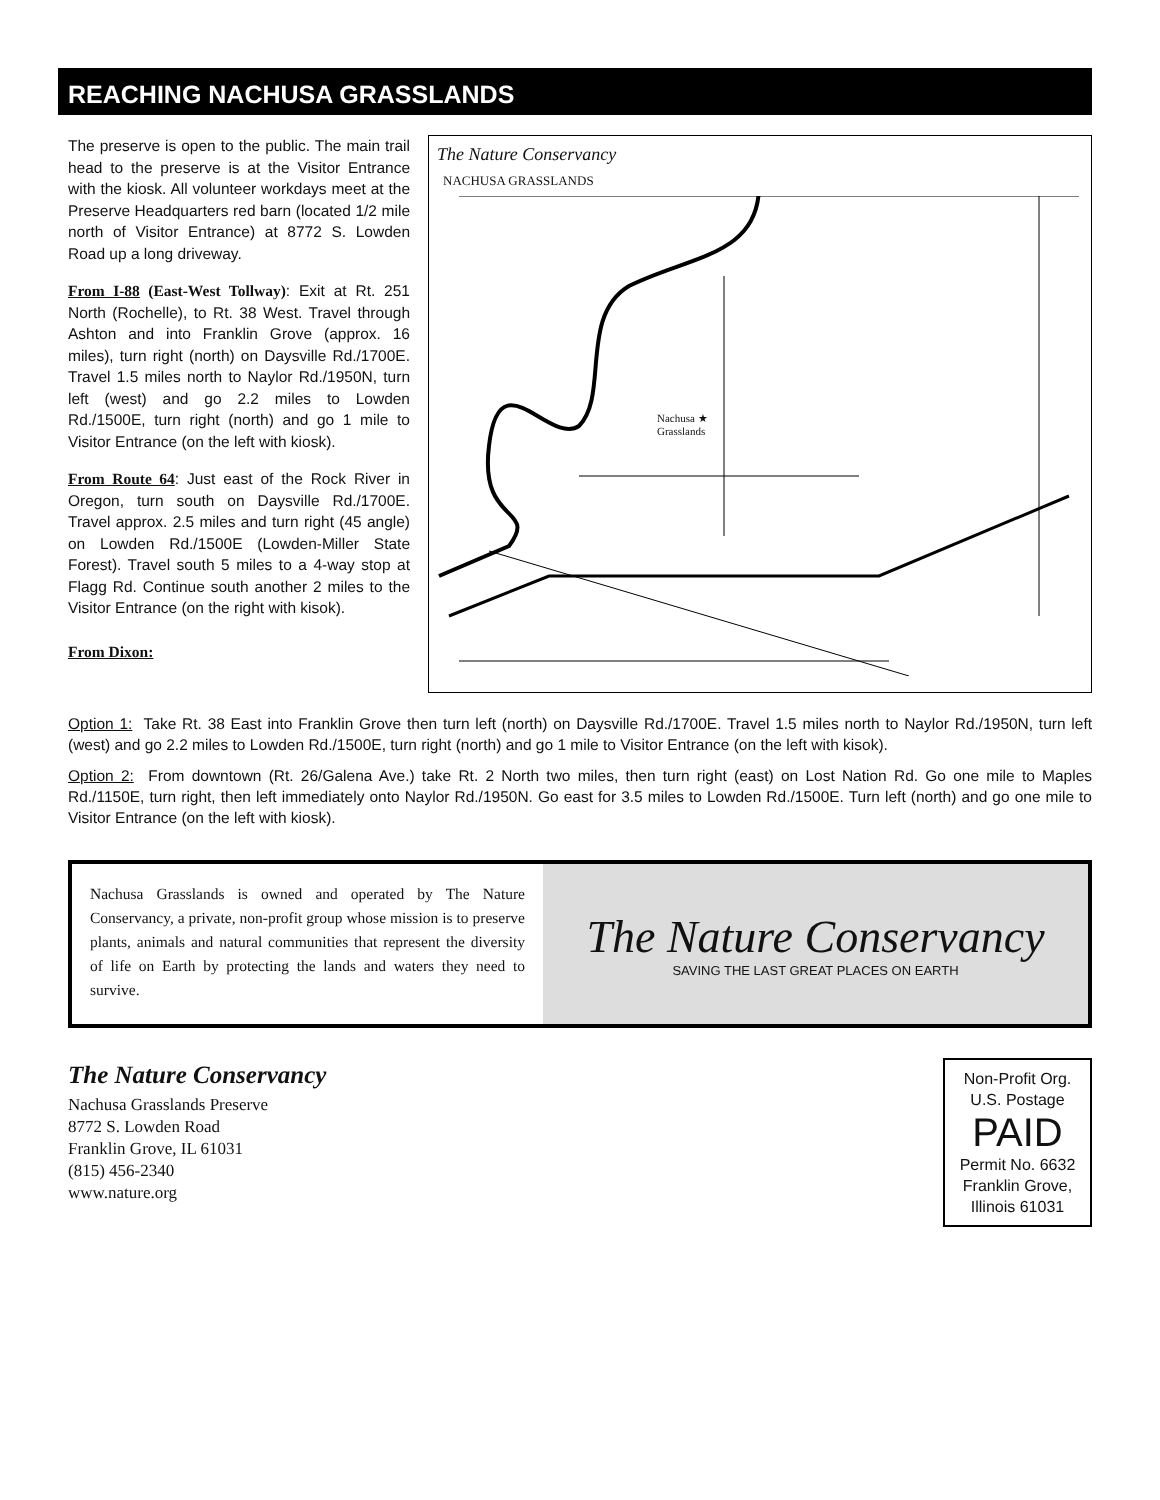REACHING NACHUSA GRASSLANDS
The preserve is open to the public. The main trail head to the preserve is at the Visitor Entrance with the kiosk. All volunteer workdays meet at the Preserve Headquarters red barn (located 1/2 mile north of Visitor Entrance) at 8772 S. Lowden Road up a long driveway.
From I-88 (East-West Tollway): Exit at Rt. 251 North (Rochelle), to Rt. 38 West. Travel through Ashton and into Franklin Grove (approx. 16 miles), turn right (north) on Daysville Rd./1700E. Travel 1.5 miles north to Naylor Rd./1950N, turn left (west) and go 2.2 miles to Lowden Rd./1500E, turn right (north) and go 1 mile to Visitor Entrance (on the left with kiosk).
From Route 64: Just east of the Rock River in Oregon, turn south on Daysville Rd./1700E. Travel approx. 2.5 miles and turn right (45 angle) on Lowden Rd./1500E (Lowden-Miller State Forest). Travel south 5 miles to a 4-way stop at Flagg Rd. Continue south another 2 miles to the Visitor Entrance (on the right with kisok).
From Dixon:
The Nature Conservancy
NACHUSA GRASSLANDS
Nachusa ★
Grasslands
Option 1: Take Rt. 38 East into Franklin Grove then turn left (north) on Daysville Rd./1700E. Travel 1.5 miles north to Naylor Rd./1950N, turn left (west) and go 2.2 miles to Lowden Rd./1500E, turn right (north) and go 1 mile to Visitor Entrance (on the left with kisok).
Option 2: From downtown (Rt. 26/Galena Ave.) take Rt. 2 North two miles, then turn right (east) on Lost Nation Rd. Go one mile to Maples Rd./1150E, turn right, then left immediately onto Naylor Rd./1950N. Go east for 3.5 miles to Lowden Rd./1500E. Turn left (north) and go one mile to Visitor Entrance (on the left with kiosk).
Nachusa Grasslands is owned and operated by The Nature Conservancy, a private, non-profit group whose mission is to preserve plants, animals and natural communities that represent the diversity of life on Earth by protecting the lands and waters they need to survive.
The Nature Conservancy
SAVING THE LAST GREAT PLACES ON EARTH
The Nature Conservancy
Nachusa Grasslands Preserve
8772 S. Lowden Road
Franklin Grove, IL 61031
(815) 456-2340
www.nature.org
Non-Profit Org.
U.S. Postage
PAID
Permit No. 6632
Franklin Grove,
Illinois 61031